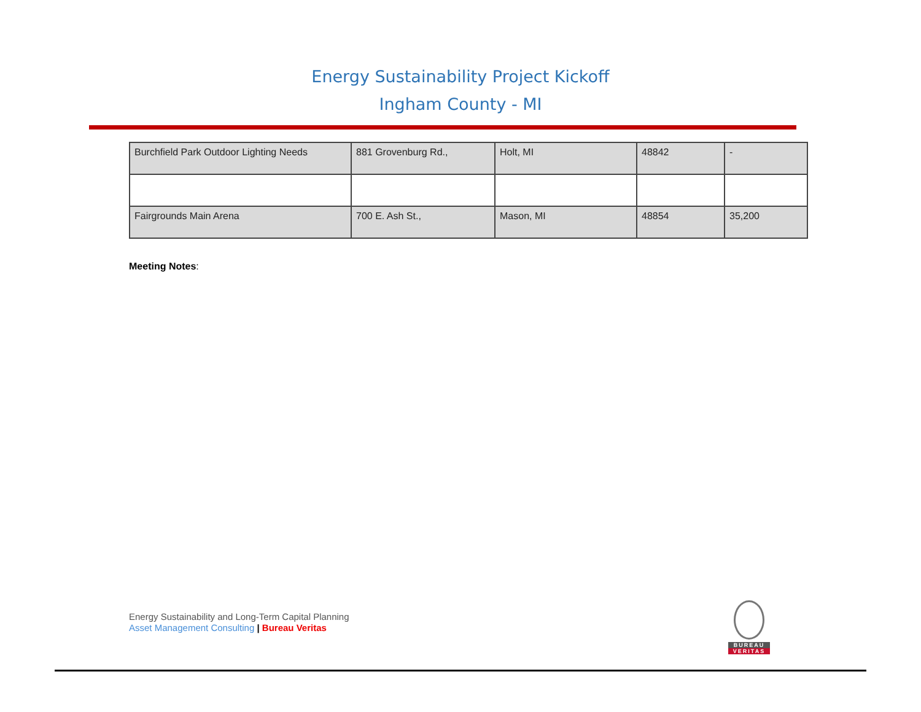Energy Sustainability Project Kickoff
Ingham County - MI
| Burchfield Park Outdoor Lighting Needs | 881 Grovenburg Rd., | Holt, MI | 48842 | - |
| Fairgrounds Main Arena | 700 E. Ash St., | Mason, MI | 48854 | 35,200 |
Meeting Notes:
Energy Sustainability and Long-Term Capital Planning
Asset Management Consulting | Bureau Veritas
BUREAU
VERITAS